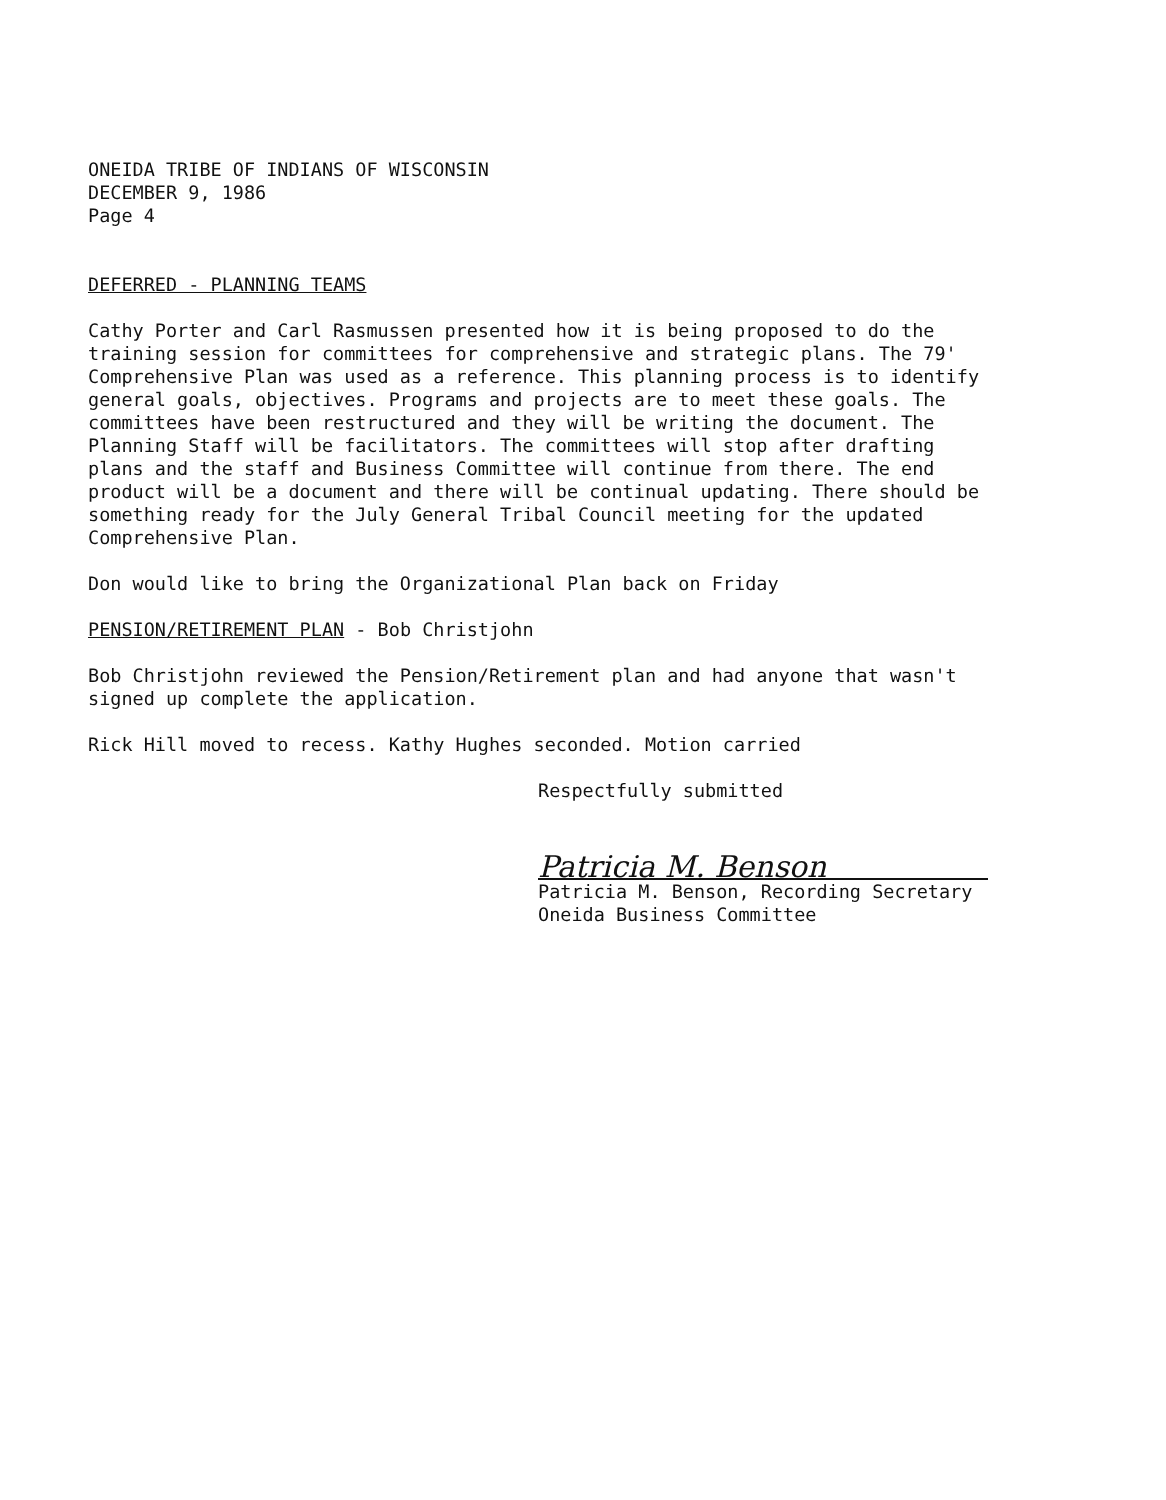ONEIDA TRIBE OF INDIANS OF WISCONSIN
DECEMBER 9, 1986
Page 4
DEFERRED - PLANNING TEAMS
Cathy Porter and Carl Rasmussen presented how it is being proposed to do the training session for committees for comprehensive and strategic plans. The 79' Comprehensive Plan was used as a reference. This planning process is to identify general goals, objectives. Programs and projects are to meet these goals. The committees have been restructured and they will be writing the document. The Planning Staff will be facilitators. The committees will stop after drafting plans and the staff and Business Committee will continue from there. The end product will be a document and there will be continual updating. There should be something ready for the July General Tribal Council meeting for the updated Comprehensive Plan.
Don would like to bring the Organizational Plan back on Friday
PENSION/RETIREMENT PLAN - Bob Christjohn
Bob Christjohn reviewed the Pension/Retirement plan and had anyone that wasn't signed up complete the application.
Rick Hill moved to recess. Kathy Hughes seconded. Motion carried
Respectfully submitted
Patricia M. Benson
Patricia M. Benson, Recording Secretary
Oneida Business Committee